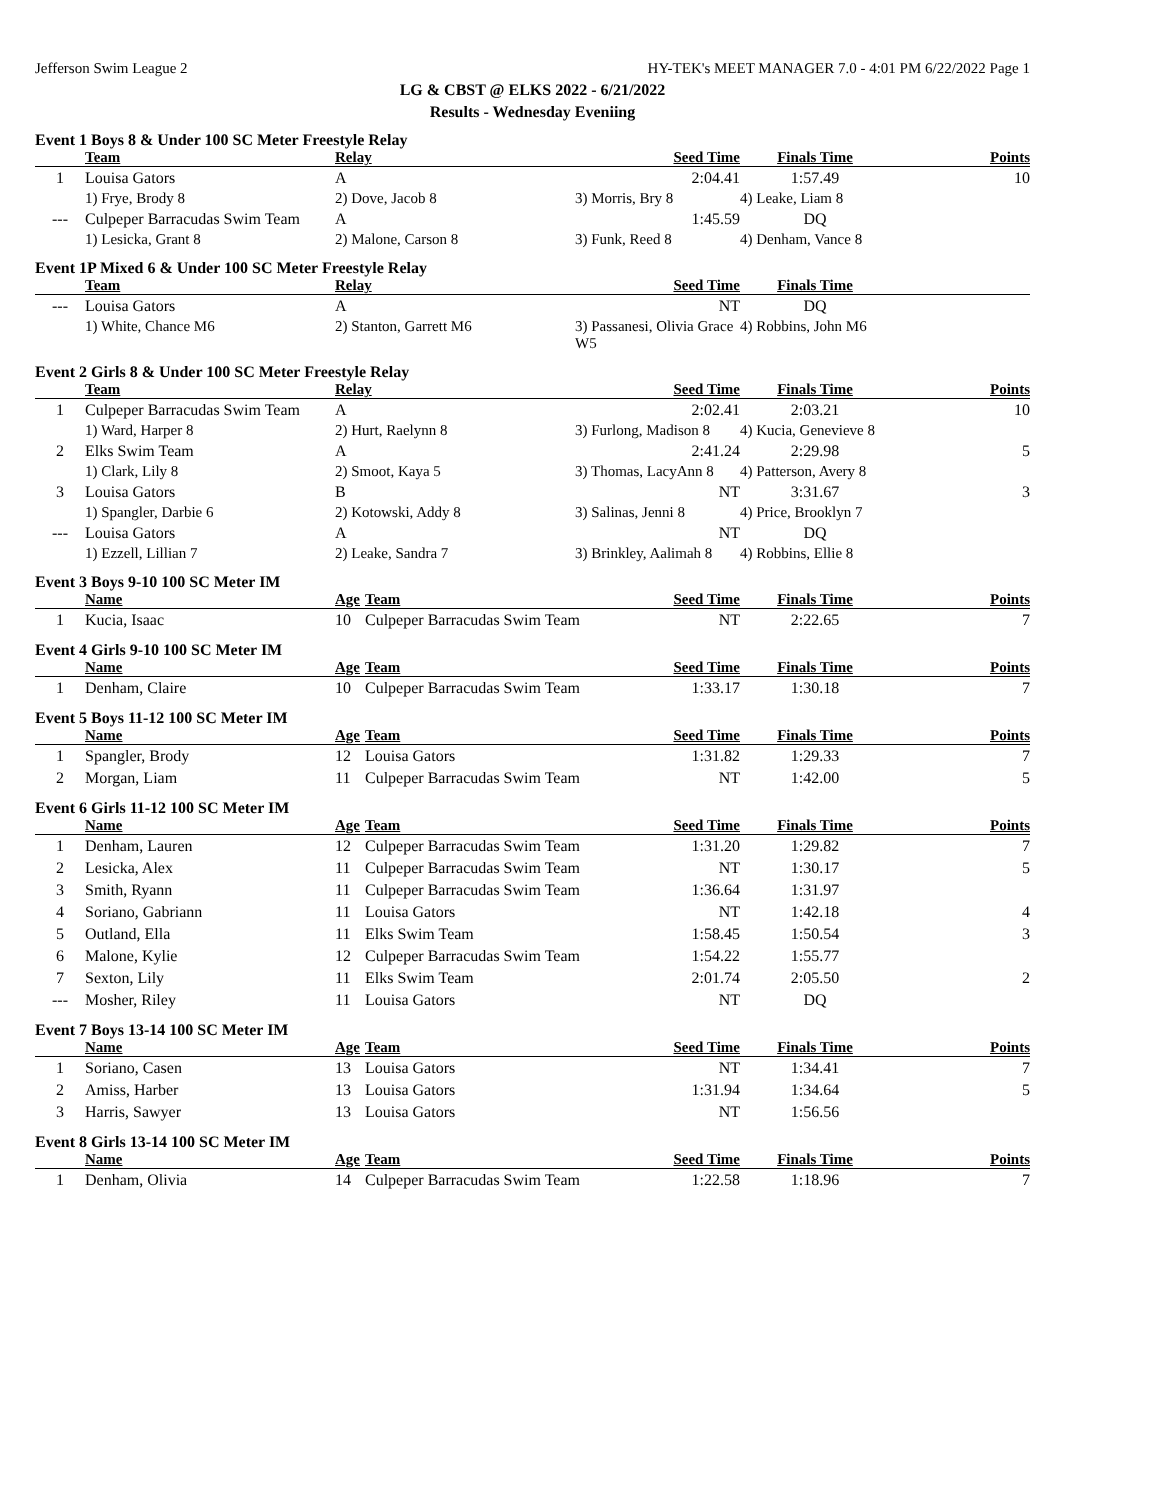Jefferson Swim League 2 HY-TEK's MEET MANAGER 7.0 - 4:01 PM 6/22/2022 Page 1
LG & CBST @ ELKS 2022 - 6/21/2022
Results - Wednesday Eveniing
Event 1 Boys 8 & Under 100 SC Meter Freestyle Relay
| | Team | Relay | Seed Time | Finals Time | Points |
| --- | --- | --- | --- | --- | --- |
| 1 | Louisa Gators | A | 2:04.41 | 1:57.49 | 10 |
| | 1) Frye, Brody 8 | 2) Dove, Jacob 8 | 3) Morris, Bry 8 | 4) Leake, Liam 8 | |
| --- | Culpeper Barracudas Swim Team | A | 1:45.59 | DQ | |
| | 1) Lesicka, Grant 8 | 2) Malone, Carson 8 | 3) Funk, Reed 8 | 4) Denham, Vance 8 | |
Event 1P Mixed 6 & Under 100 SC Meter Freestyle Relay
| | Team | Relay | Seed Time | Finals Time | |
| --- | --- | --- | --- | --- | --- |
| --- | Louisa Gators | A | NT | DQ | |
| | 1) White, Chance M6 | 2) Stanton, Garrett M6 | 3) Passanesi, Olivia Grace W5 | 4) Robbins, John M6 | |
Event 2 Girls 8 & Under 100 SC Meter Freestyle Relay
| | Team | Relay | Seed Time | Finals Time | Points |
| --- | --- | --- | --- | --- | --- |
| 1 | Culpeper Barracudas Swim Team | A | 2:02.41 | 2:03.21 | 10 |
| | 1) Ward, Harper 8 | 2) Hurt, Raelynn 8 | 3) Furlong, Madison 8 | 4) Kucia, Genevieve 8 | |
| 2 | Elks Swim Team | A | 2:41.24 | 2:29.98 | 5 |
| | 1) Clark, Lily 8 | 2) Smoot, Kaya 5 | 3) Thomas, LacyAnn 8 | 4) Patterson, Avery 8 | |
| 3 | Louisa Gators | B | NT | 3:31.67 | 3 |
| | 1) Spangler, Darbie 6 | 2) Kotowski, Addy 8 | 3) Salinas, Jenni 8 | 4) Price, Brooklyn 7 | |
| --- | Louisa Gators | A | NT | DQ | |
| | 1) Ezzell, Lillian 7 | 2) Leake, Sandra 7 | 3) Brinkley, Aalimah 8 | 4) Robbins, Ellie 8 | |
Event 3 Boys 9-10 100 SC Meter IM
| | Name | Age | Team | Seed Time | Finals Time | Points |
| --- | --- | --- | --- | --- | --- | --- |
| 1 | Kucia, Isaac | 10 | Culpeper Barracudas Swim Team | NT | 2:22.65 | 7 |
Event 4 Girls 9-10 100 SC Meter IM
| | Name | Age | Team | Seed Time | Finals Time | Points |
| --- | --- | --- | --- | --- | --- | --- |
| 1 | Denham, Claire | 10 | Culpeper Barracudas Swim Team | 1:33.17 | 1:30.18 | 7 |
Event 5 Boys 11-12 100 SC Meter IM
| | Name | Age | Team | Seed Time | Finals Time | Points |
| --- | --- | --- | --- | --- | --- | --- |
| 1 | Spangler, Brody | 12 | Louisa Gators | 1:31.82 | 1:29.33 | 7 |
| 2 | Morgan, Liam | 11 | Culpeper Barracudas Swim Team | NT | 1:42.00 | 5 |
Event 6 Girls 11-12 100 SC Meter IM
| | Name | Age | Team | Seed Time | Finals Time | Points |
| --- | --- | --- | --- | --- | --- | --- |
| 1 | Denham, Lauren | 12 | Culpeper Barracudas Swim Team | 1:31.20 | 1:29.82 | 7 |
| 2 | Lesicka, Alex | 11 | Culpeper Barracudas Swim Team | NT | 1:30.17 | 5 |
| 3 | Smith, Ryann | 11 | Culpeper Barracudas Swim Team | 1:36.64 | 1:31.97 | |
| 4 | Soriano, Gabriann | 11 | Louisa Gators | NT | 1:42.18 | 4 |
| 5 | Outland, Ella | 11 | Elks Swim Team | 1:58.45 | 1:50.54 | 3 |
| 6 | Malone, Kylie | 12 | Culpeper Barracudas Swim Team | 1:54.22 | 1:55.77 | |
| 7 | Sexton, Lily | 11 | Elks Swim Team | 2:01.74 | 2:05.50 | 2 |
| --- | Mosher, Riley | 11 | Louisa Gators | NT | DQ | |
Event 7 Boys 13-14 100 SC Meter IM
| | Name | Age | Team | Seed Time | Finals Time | Points |
| --- | --- | --- | --- | --- | --- | --- |
| 1 | Soriano, Casen | 13 | Louisa Gators | NT | 1:34.41 | 7 |
| 2 | Amiss, Harber | 13 | Louisa Gators | 1:31.94 | 1:34.64 | 5 |
| 3 | Harris, Sawyer | 13 | Louisa Gators | NT | 1:56.56 | |
Event 8 Girls 13-14 100 SC Meter IM
| | Name | Age | Team | Seed Time | Finals Time | Points |
| --- | --- | --- | --- | --- | --- | --- |
| 1 | Denham, Olivia | 14 | Culpeper Barracudas Swim Team | 1:22.58 | 1:18.96 | 7 |